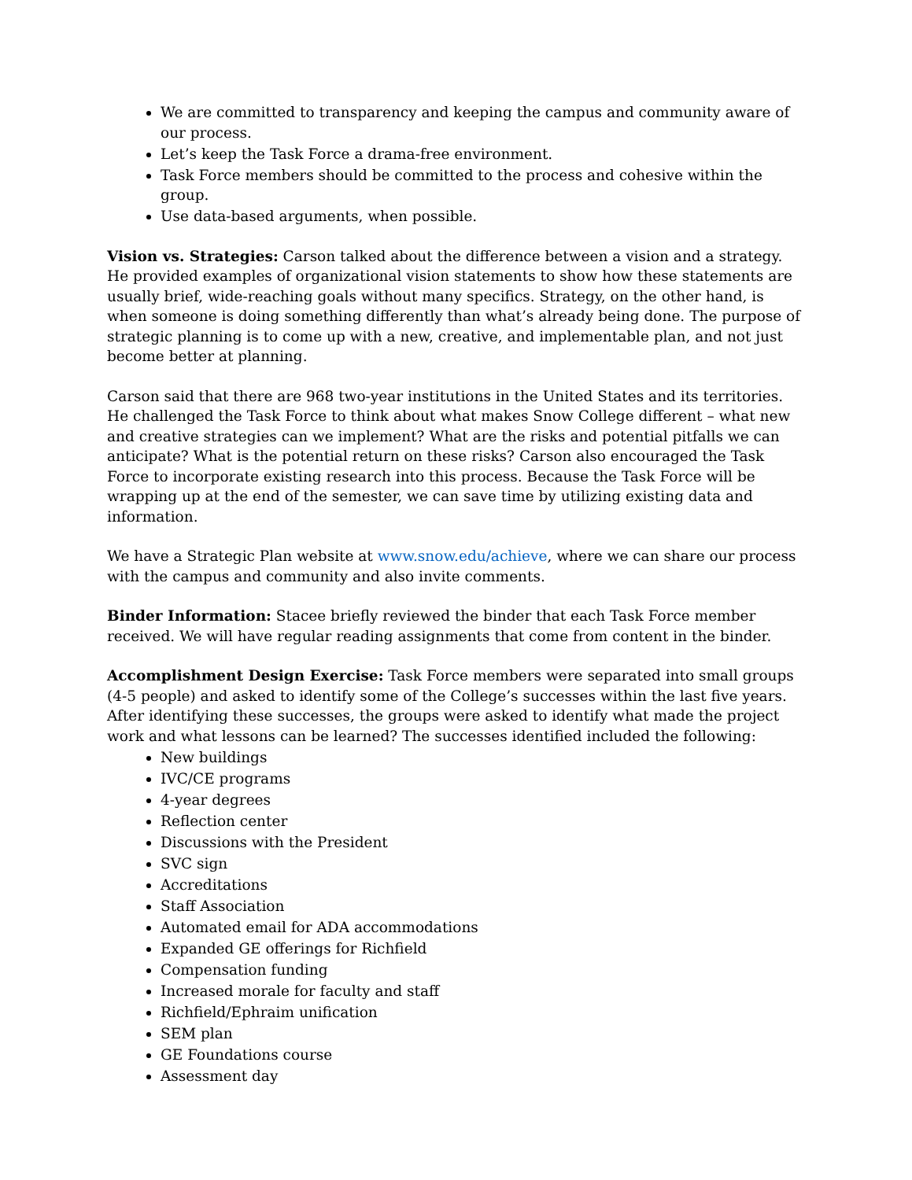We are committed to transparency and keeping the campus and community aware of our process.
Let’s keep the Task Force a drama-free environment.
Task Force members should be committed to the process and cohesive within the group.
Use data-based arguments, when possible.
Vision vs. Strategies: Carson talked about the difference between a vision and a strategy. He provided examples of organizational vision statements to show how these statements are usually brief, wide-reaching goals without many specifics. Strategy, on the other hand, is when someone is doing something differently than what’s already being done. The purpose of strategic planning is to come up with a new, creative, and implementable plan, and not just become better at planning.
Carson said that there are 968 two-year institutions in the United States and its territories. He challenged the Task Force to think about what makes Snow College different – what new and creative strategies can we implement? What are the risks and potential pitfalls we can anticipate? What is the potential return on these risks? Carson also encouraged the Task Force to incorporate existing research into this process. Because the Task Force will be wrapping up at the end of the semester, we can save time by utilizing existing data and information.
We have a Strategic Plan website at www.snow.edu/achieve, where we can share our process with the campus and community and also invite comments.
Binder Information: Stacee briefly reviewed the binder that each Task Force member received. We will have regular reading assignments that come from content in the binder.
Accomplishment Design Exercise: Task Force members were separated into small groups (4-5 people) and asked to identify some of the College’s successes within the last five years. After identifying these successes, the groups were asked to identify what made the project work and what lessons can be learned? The successes identified included the following:
New buildings
IVC/CE programs
4-year degrees
Reflection center
Discussions with the President
SVC sign
Accreditations
Staff Association
Automated email for ADA accommodations
Expanded GE offerings for Richfield
Compensation funding
Increased morale for faculty and staff
Richfield/Ephraim unification
SEM plan
GE Foundations course
Assessment day